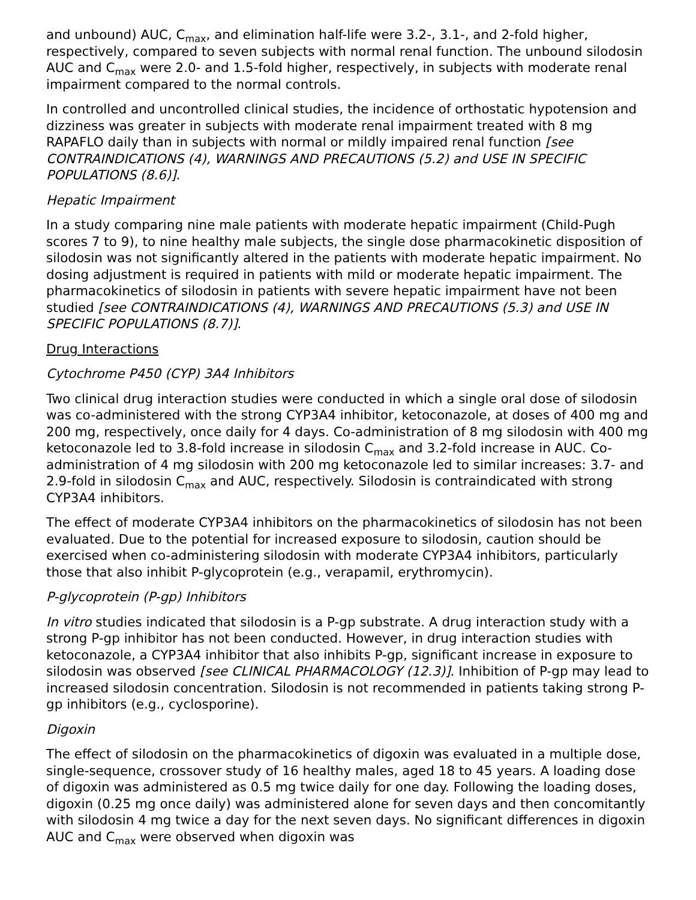and unbound) AUC, C<sub>max</sub>, and elimination half-life were 3.2-, 3.1-, and 2-fold higher, respectively, compared to seven subjects with normal renal function. The unbound silodosin AUC and C<sub>max</sub> were 2.0- and 1.5-fold higher, respectively, in subjects with moderate renal impairment compared to the normal controls.
In controlled and uncontrolled clinical studies, the incidence of orthostatic hypotension and dizziness was greater in subjects with moderate renal impairment treated with 8 mg RAPAFLO daily than in subjects with normal or mildly impaired renal function [see CONTRAINDICATIONS (4), WARNINGS AND PRECAUTIONS (5.2) and USE IN SPECIFIC POPULATIONS (8.6)].
Hepatic Impairment
In a study comparing nine male patients with moderate hepatic impairment (Child-Pugh scores 7 to 9), to nine healthy male subjects, the single dose pharmacokinetic disposition of silodosin was not significantly altered in the patients with moderate hepatic impairment. No dosing adjustment is required in patients with mild or moderate hepatic impairment. The pharmacokinetics of silodosin in patients with severe hepatic impairment have not been studied [see CONTRAINDICATIONS (4), WARNINGS AND PRECAUTIONS (5.3) and USE IN SPECIFIC POPULATIONS (8.7)].
Drug Interactions
Cytochrome P450 (CYP) 3A4 Inhibitors
Two clinical drug interaction studies were conducted in which a single oral dose of silodosin was co-administered with the strong CYP3A4 inhibitor, ketoconazole, at doses of 400 mg and 200 mg, respectively, once daily for 4 days. Co-administration of 8 mg silodosin with 400 mg ketoconazole led to 3.8-fold increase in silodosin C<sub>max</sub> and 3.2-fold increase in AUC. Co-administration of 4 mg silodosin with 200 mg ketoconazole led to similar increases: 3.7- and 2.9-fold in silodosin C<sub>max</sub> and AUC, respectively. Silodosin is contraindicated with strong CYP3A4 inhibitors.
The effect of moderate CYP3A4 inhibitors on the pharmacokinetics of silodosin has not been evaluated. Due to the potential for increased exposure to silodosin, caution should be exercised when co-administering silodosin with moderate CYP3A4 inhibitors, particularly those that also inhibit P-glycoprotein (e.g., verapamil, erythromycin).
P-glycoprotein (P-gp) Inhibitors
In vitro studies indicated that silodosin is a P-gp substrate. A drug interaction study with a strong P-gp inhibitor has not been conducted. However, in drug interaction studies with ketoconazole, a CYP3A4 inhibitor that also inhibits P-gp, significant increase in exposure to silodosin was observed [see CLINICAL PHARMACOLOGY (12.3)]. Inhibition of P-gp may lead to increased silodosin concentration. Silodosin is not recommended in patients taking strong P-gp inhibitors (e.g., cyclosporine).
Digoxin
The effect of silodosin on the pharmacokinetics of digoxin was evaluated in a multiple dose, single-sequence, crossover study of 16 healthy males, aged 18 to 45 years. A loading dose of digoxin was administered as 0.5 mg twice daily for one day. Following the loading doses, digoxin (0.25 mg once daily) was administered alone for seven days and then concomitantly with silodosin 4 mg twice a day for the next seven days. No significant differences in digoxin AUC and C<sub>max</sub> were observed when digoxin was